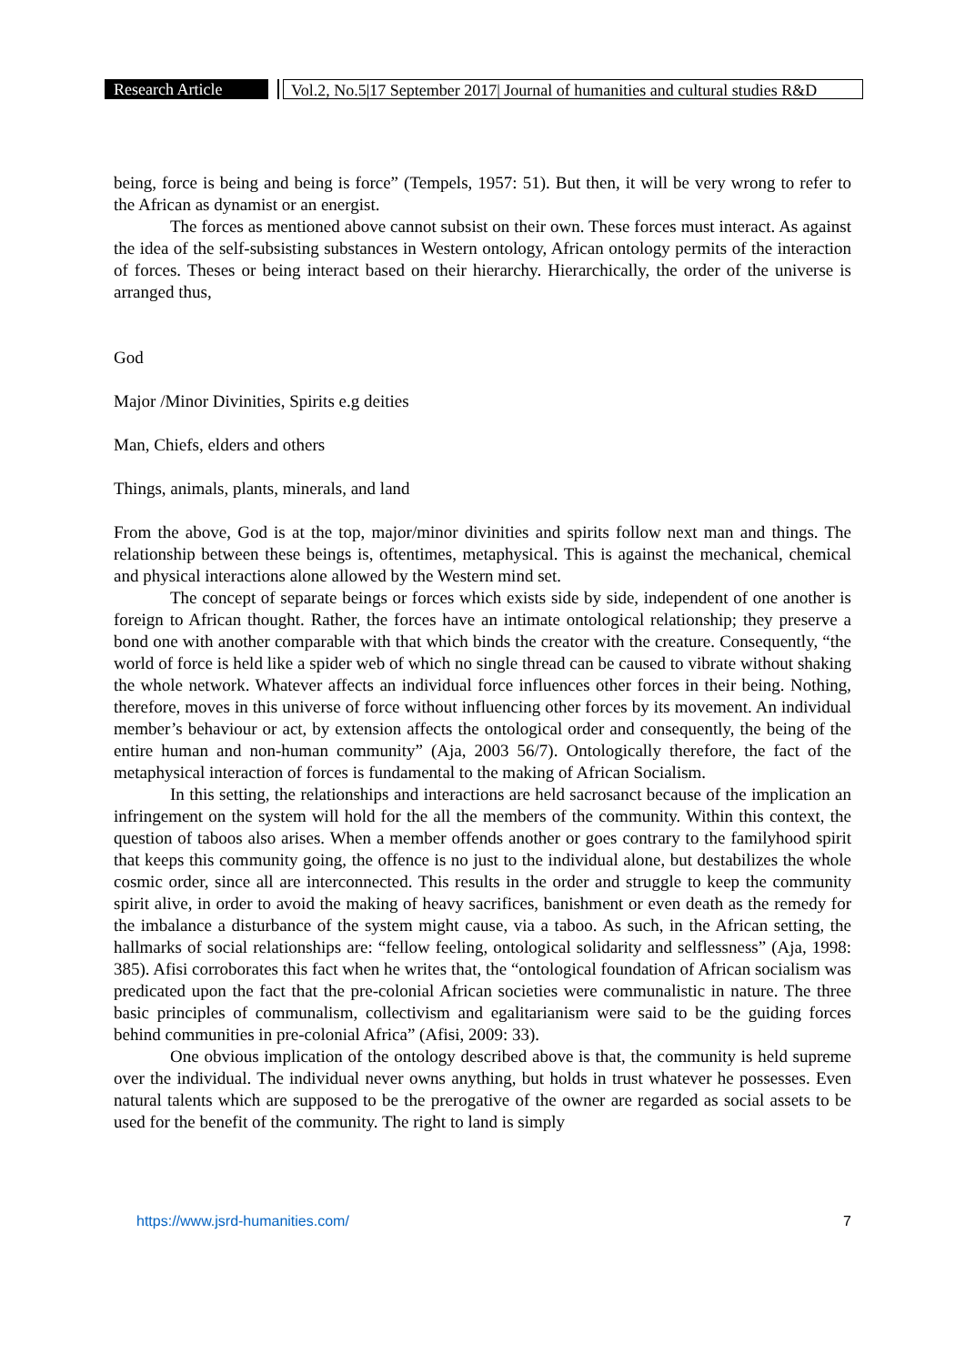Research Article
Vol.2, No.5|17 September 2017| Journal of humanities and cultural studies R&D
being, force is being and being is force” (Tempels, 1957: 51). But then, it will be very wrong to refer to the African as dynamist or an energist.
The forces as mentioned above cannot subsist on their own. These forces must interact. As against the idea of the self-subsisting substances in Western ontology, African ontology permits of the interaction of forces. Theses or being interact based on their hierarchy. Hierarchically, the order of the universe is arranged thus,
God
Major /Minor Divinities, Spirits e.g deities
Man, Chiefs, elders and others
Things, animals, plants, minerals, and land
From the above, God is at the top, major/minor divinities and spirits follow next man and things. The relationship between these beings is, oftentimes, metaphysical. This is against the mechanical, chemical and physical interactions alone allowed by the Western mind set.
The concept of separate beings or forces which exists side by side, independent of one another is foreign to African thought. Rather, the forces have an intimate ontological relationship; they preserve a bond one with another comparable with that which binds the creator with the creature. Consequently, “the world of force is held like a spider web of which no single thread can be caused to vibrate without shaking the whole network. Whatever affects an individual force influences other forces in their being. Nothing, therefore, moves in this universe of force without influencing other forces by its movement. An individual member’s behaviour or act, by extension affects the ontological order and consequently, the being of the entire human and non-human community” (Aja, 2003 56/7). Ontologically therefore, the fact of the metaphysical interaction of forces is fundamental to the making of African Socialism.
In this setting, the relationships and interactions are held sacrosanct because of the implication an infringement on the system will hold for the all the members of the community. Within this context, the question of taboos also arises. When a member offends another or goes contrary to the familyhood spirit that keeps this community going, the offence is no just to the individual alone, but destabilizes the whole cosmic order, since all are interconnected. This results in the order and struggle to keep the community spirit alive, in order to avoid the making of heavy sacrifices, banishment or even death as the remedy for the imbalance a disturbance of the system might cause, via a taboo. As such, in the African setting, the hallmarks of social relationships are: “fellow feeling, ontological solidarity and selflessness” (Aja, 1998: 385). Afisi corroborates this fact when he writes that, the “ontological foundation of African socialism was predicated upon the fact that the pre-colonial African societies were communalistic in nature. The three basic principles of communalism, collectivism and egalitarianism were said to be the guiding forces behind communities in pre-colonial Africa” (Afisi, 2009: 33).
One obvious implication of the ontology described above is that, the community is held supreme over the individual. The individual never owns anything, but holds in trust whatever he possesses. Even natural talents which are supposed to be the prerogative of the owner are regarded as social assets to be used for the benefit of the community. The right to land is simply
https://www.jsrd-humanities.com/ 7